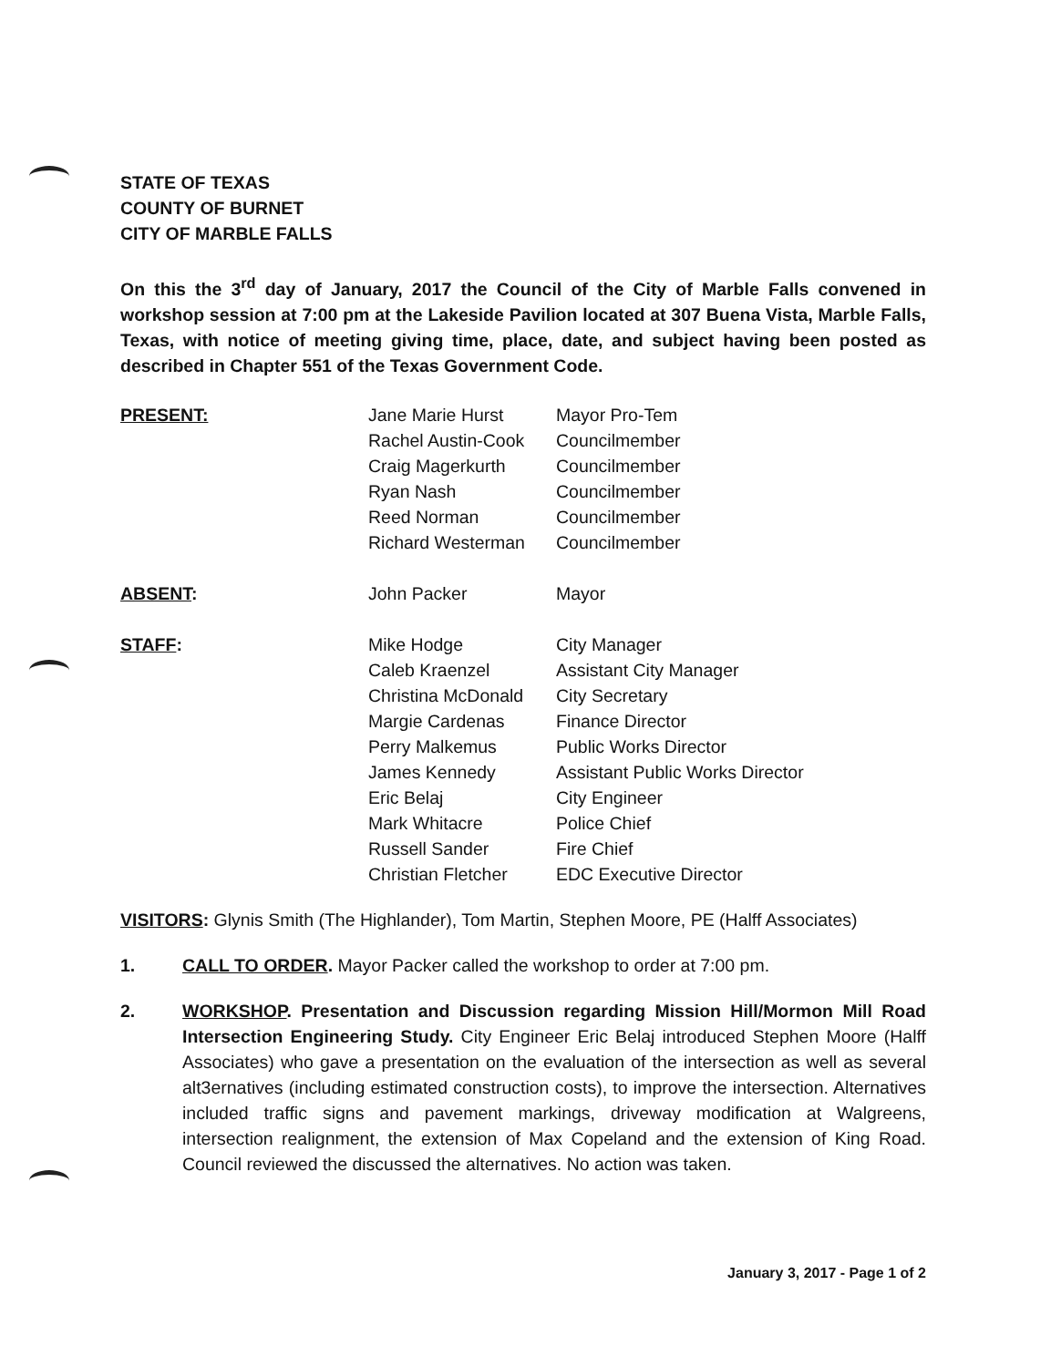STATE OF TEXAS
COUNTY OF BURNET
CITY OF MARBLE FALLS
On this the 3<sup>rd</sup> day of January, 2017 the Council of the City of Marble Falls convened in workshop session at 7:00 pm at the Lakeside Pavilion located at 307 Buena Vista, Marble Falls, Texas, with notice of meeting giving time, place, date, and subject having been posted as described in Chapter 551 of the Texas Government Code.
| PRESENT: | Jane Marie Hurst | Mayor Pro-Tem |
| | Rachel Austin-Cook | Councilmember |
| | Craig Magerkurth | Councilmember |
| | Ryan Nash | Councilmember |
| | Reed Norman | Councilmember |
| | Richard Westerman | Councilmember |
| ABSENT : | John Packer | Mayor |
| STAFF : | Mike Hodge | City Manager |
| | Caleb Kraenzel | Assistant City Manager |
| | Christina McDonald | City Secretary |
| | Margie Cardenas | Finance Director |
| | Perry Malkemus | Public Works Director |
| | James Kennedy | Assistant Public Works Director |
| | Eric Belaj | City Engineer |
| | Mark Whitacre | Police Chief |
| | Russell Sander | Fire Chief |
| | Christian Fletcher | EDC Executive Director |
VISITORS: Glynis Smith (The Highlander), Tom Martin, Stephen Moore, PE (Halff Associates)
1. CALL TO ORDER. Mayor Packer called the workshop to order at 7:00 pm.
2. WORKSHOP. Presentation and Discussion regarding Mission Hill/Mormon Mill Road Intersection Engineering Study. City Engineer Eric Belaj introduced Stephen Moore (Halff Associates) who gave a presentation on the evaluation of the intersection as well as several alt3ernatives (including estimated construction costs), to improve the intersection. Alternatives included traffic signs and pavement markings, driveway modification at Walgreens, intersection realignment, the extension of Max Copeland and the extension of King Road. Council reviewed the discussed the alternatives. No action was taken.
January 3, 2017 - Page 1 of 2